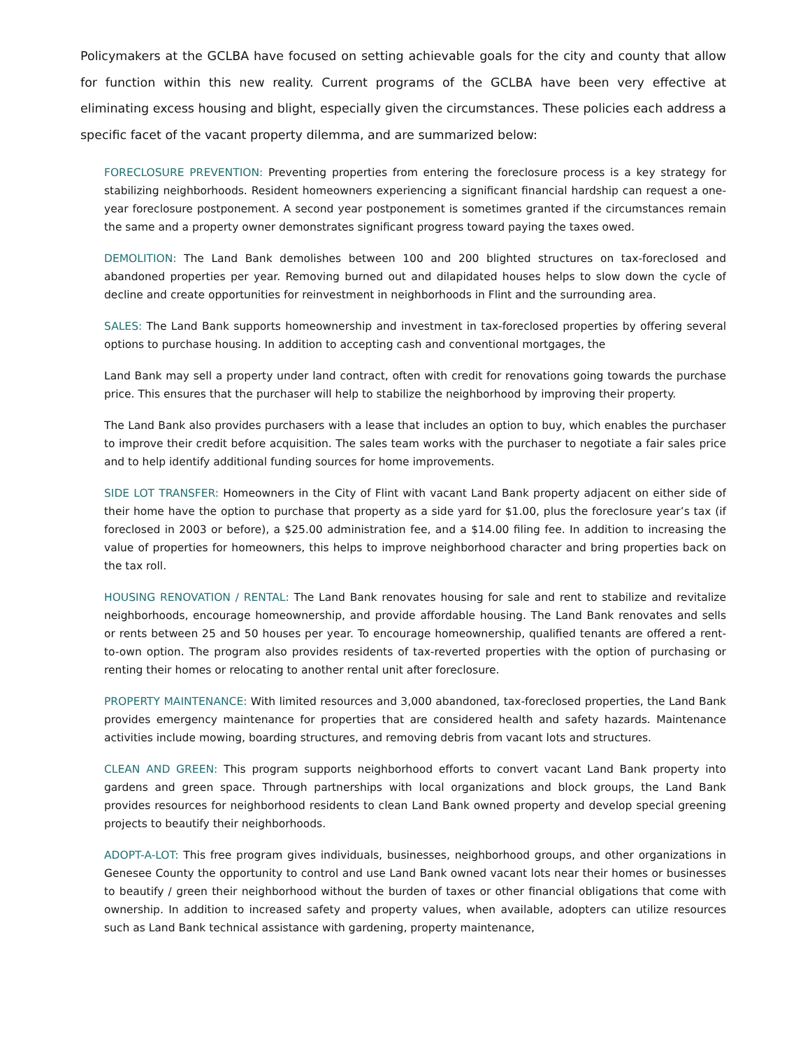Policymakers at the GCLBA have focused on setting achievable goals for the city and county that allow for function within this new reality. Current programs of the GCLBA have been very effective at eliminating excess housing and blight, especially given the circumstances. These policies each address a specific facet of the vacant property dilemma, and are summarized below:
FORECLOSURE PREVENTION: Preventing properties from entering the foreclosure process is a key strategy for stabilizing neighborhoods. Resident homeowners experiencing a significant financial hardship can request a one-year foreclosure postponement. A second year postponement is sometimes granted if the circumstances remain the same and a property owner demonstrates significant progress toward paying the taxes owed.
DEMOLITION: The Land Bank demolishes between 100 and 200 blighted structures on tax-foreclosed and abandoned properties per year. Removing burned out and dilapidated houses helps to slow down the cycle of decline and create opportunities for reinvestment in neighborhoods in Flint and the surrounding area.
SALES: The Land Bank supports homeownership and investment in tax-foreclosed properties by offering several options to purchase housing. In addition to accepting cash and conventional mortgages, the
Land Bank may sell a property under land contract, often with credit for renovations going towards the purchase price. This ensures that the purchaser will help to stabilize the neighborhood by improving their property.
The Land Bank also provides purchasers with a lease that includes an option to buy, which enables the purchaser to improve their credit before acquisition. The sales team works with the purchaser to negotiate a fair sales price and to help identify additional funding sources for home improvements.
SIDE LOT TRANSFER: Homeowners in the City of Flint with vacant Land Bank property adjacent on either side of their home have the option to purchase that property as a side yard for $1.00, plus the foreclosure year’s tax (if foreclosed in 2003 or before), a $25.00 administration fee, and a $14.00 filing fee. In addition to increasing the value of properties for homeowners, this helps to improve neighborhood character and bring properties back on the tax roll.
HOUSING RENOVATION / RENTAL: The Land Bank renovates housing for sale and rent to stabilize and revitalize neighborhoods, encourage homeownership, and provide affordable housing. The Land Bank renovates and sells or rents between 25 and 50 houses per year. To encourage homeownership, qualified tenants are offered a rent-to-own option. The program also provides residents of tax-reverted properties with the option of purchasing or renting their homes or relocating to another rental unit after foreclosure.
PROPERTY MAINTENANCE: With limited resources and 3,000 abandoned, tax-foreclosed properties, the Land Bank provides emergency maintenance for properties that are considered health and safety hazards. Maintenance activities include mowing, boarding structures, and removing debris from vacant lots and structures.
CLEAN AND GREEN: This program supports neighborhood efforts to convert vacant Land Bank property into gardens and green space. Through partnerships with local organizations and block groups, the Land Bank provides resources for neighborhood residents to clean Land Bank owned property and develop special greening projects to beautify their neighborhoods.
ADOPT-A-LOT: This free program gives individuals, businesses, neighborhood groups, and other organizations in Genesee County the opportunity to control and use Land Bank owned vacant lots near their homes or businesses to beautify / green their neighborhood without the burden of taxes or other financial obligations that come with ownership. In addition to increased safety and property values, when available, adopters can utilize resources such as Land Bank technical assistance with gardening, property maintenance,